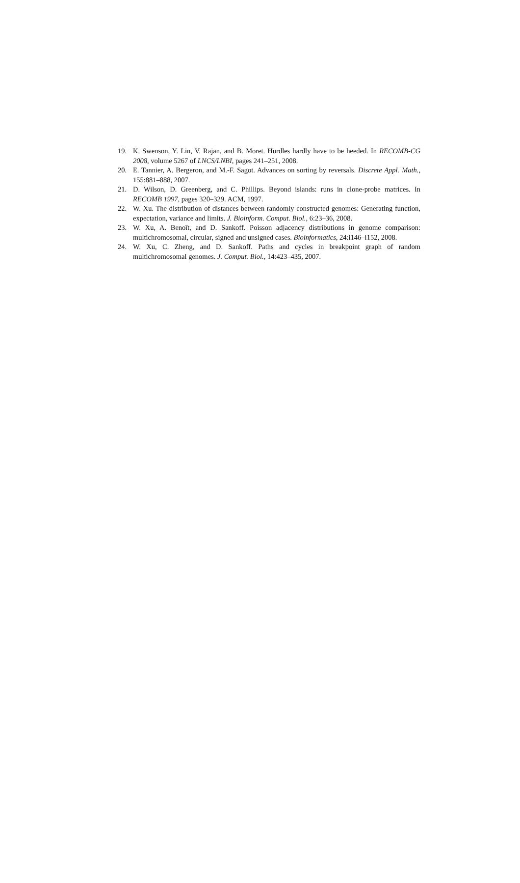19. K. Swenson, Y. Lin, V. Rajan, and B. Moret. Hurdles hardly have to be heeded. In RECOMB-CG 2008, volume 5267 of LNCS/LNBI, pages 241–251, 2008.
20. E. Tannier, A. Bergeron, and M.-F. Sagot. Advances on sorting by reversals. Discrete Appl. Math., 155:881–888, 2007.
21. D. Wilson, D. Greenberg, and C. Phillips. Beyond islands: runs in clone-probe matrices. In RECOMB 1997, pages 320–329. ACM, 1997.
22. W. Xu. The distribution of distances between randomly constructed genomes: Generating function, expectation, variance and limits. J. Bioinform. Comput. Biol., 6:23–36, 2008.
23. W. Xu, A. Benoît, and D. Sankoff. Poisson adjacency distributions in genome comparison: multichromosomal, circular, signed and unsigned cases. Bioinformatics, 24:i146–i152, 2008.
24. W. Xu, C. Zheng, and D. Sankoff. Paths and cycles in breakpoint graph of random multichromosomal genomes. J. Comput. Biol., 14:423–435, 2007.